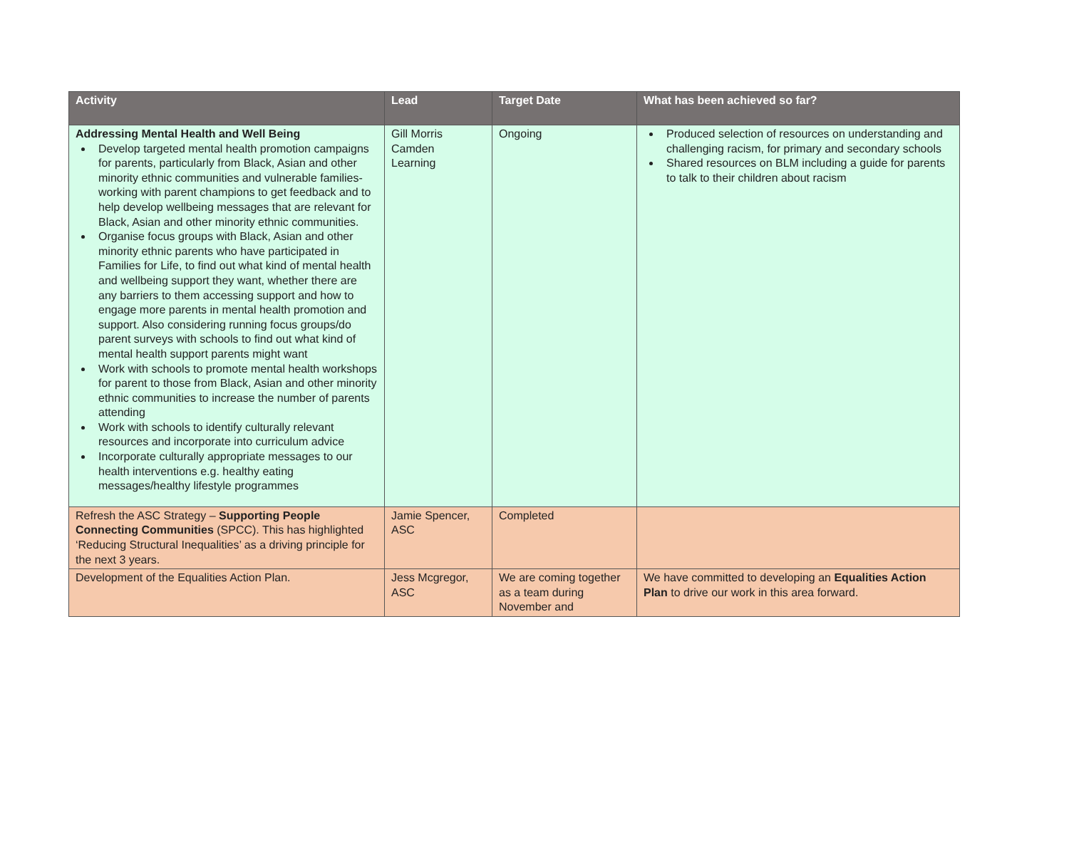| Activity | Lead | Target Date | What has been achieved so far? |
| --- | --- | --- | --- |
| Addressing Mental Health and Well Being Develop targeted mental health promotion campaigns for parents, particularly from Black, Asian and other minority ethnic communities and vulnerable families-working with parent champions to get feedback and to help develop wellbeing messages that are relevant for Black, Asian and other minority ethnic communities. Organise focus groups with Black, Asian and other minority ethnic parents who have participated in Families for Life, to find out what kind of mental health and wellbeing support they want, whether there are any barriers to them accessing support and how to engage more parents in mental health promotion and support. Also considering running focus groups/do parent surveys with schools to find out what kind of mental health support parents might want Work with schools to promote mental health workshops for parent to those from Black, Asian and other minority ethnic communities to increase the number of parents attending Work with schools to identify culturally relevant resources and incorporate into curriculum advice Incorporate culturally appropriate messages to our health interventions e.g. healthy eating messages/healthy lifestyle programmes | Gill Morris Camden Learning | Ongoing | Produced selection of resources on understanding and challenging racism, for primary and secondary schools Shared resources on BLM including a guide for parents to talk to their children about racism |
| Refresh the ASC Strategy – Supporting People Connecting Communities (SPCC). This has highlighted ‘Reducing Structural Inequalities’ as a driving principle for the next 3 years. | Jamie Spencer, ASC | Completed | |
| Development of the Equalities Action Plan. | Jess Mcgregor, ASC | We are coming together as a team during November and | We have committed to developing an Equalities Action Plan to drive our work in this area forward. |